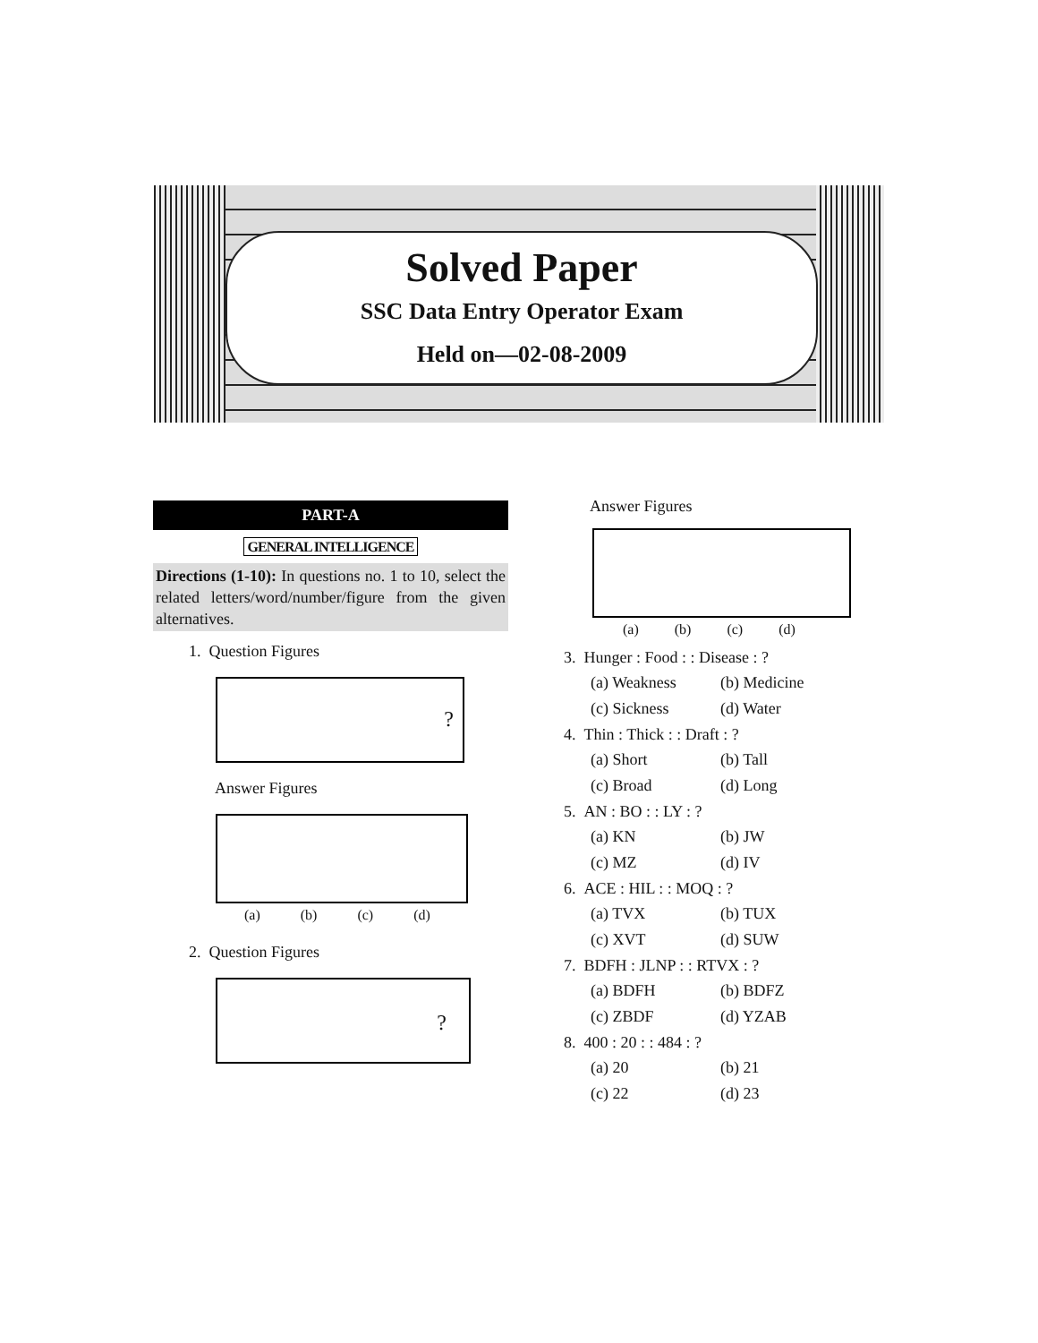Solved Paper
SSC Data Entry Operator Exam
Held on—02-08-2009
PART-A
GENERAL INTELLIGENCE
Directions (1-10): In questions no. 1 to 10, select the related letters/word/number/figure from the given alternatives.
1. Question Figures
?
Answer Figures
(a) (b) (c) (d)
2. Question Figures
?
Answer Figures
(a) (b) (c) (d)
3. Hunger : Food : : Disease : ?
(a) Weakness (b) Medicine (c) Sickness (d) Water
4. Thin : Thick : : Draft : ?
(a) Short (b) Tall (c) Broad (d) Long
5. AN : BO : : LY : ?
(a) KN (b) JW (c) MZ (d) IV
6. ACE : HIL : : MOQ : ?
(a) TVX (b) TUX (c) XVT (d) SUW
7. BDFH : JLNP : : RTVX : ?
(a) BDFH (b) BDFZ (c) ZBDF (d) YZAB
8. 400 : 20 : : 484 : ?
(a) 20 (b) 21 (c) 22 (d) 23